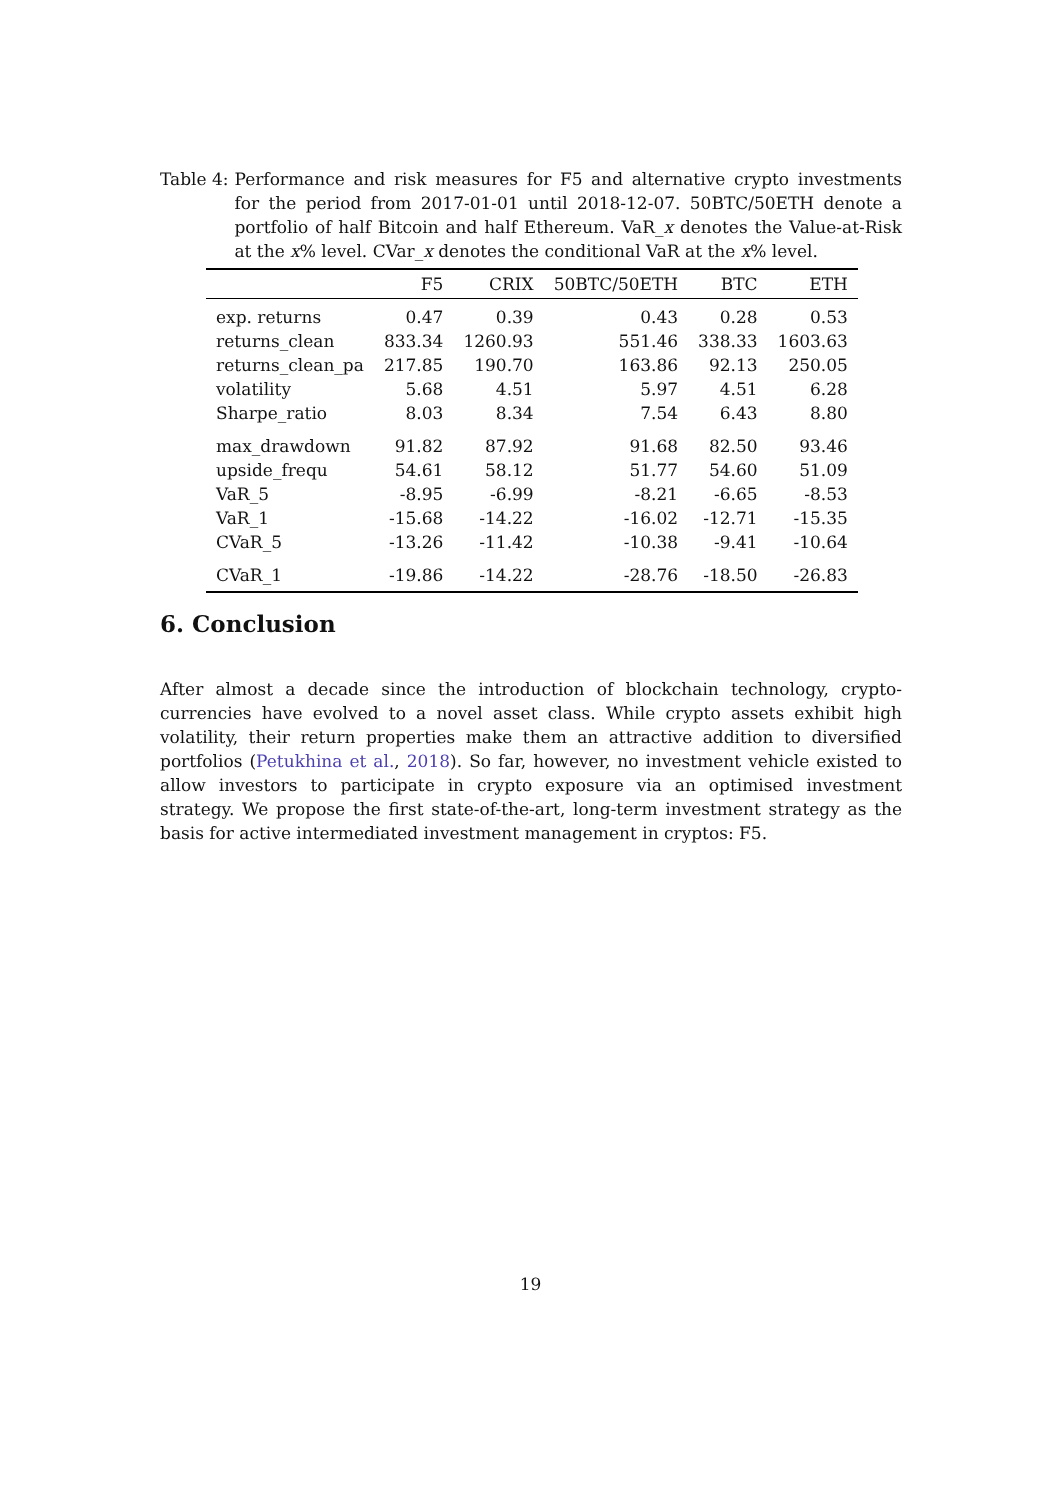Table 4: Performance and risk measures for F5 and alternative crypto investments for the period from 2017-01-01 until 2018-12-07. 50BTC/50ETH denote a portfolio of half Bitcoin and half Ethereum. VaR_x denotes the Value-at-Risk at the x% level. CVar_x denotes the conditional VaR at the x% level.
| | F5 | CRIX | 50BTC/50ETH | BTC | ETH |
| --- | --- | --- | --- | --- | --- |
| exp. returns | 0.47 | 0.39 | 0.43 | 0.28 | 0.53 |
| returns_clean | 833.34 | 1260.93 | 551.46 | 338.33 | 1603.63 |
| returns_clean_pa | 217.85 | 190.70 | 163.86 | 92.13 | 250.05 |
| volatility | 5.68 | 4.51 | 5.97 | 4.51 | 6.28 |
| Sharpe_ratio | 8.03 | 8.34 | 7.54 | 6.43 | 8.80 |
| max_drawdown | 91.82 | 87.92 | 91.68 | 82.50 | 93.46 |
| upside_frequ | 54.61 | 58.12 | 51.77 | 54.60 | 51.09 |
| VaR_5 | -8.95 | -6.99 | -8.21 | -6.65 | -8.53 |
| VaR_1 | -15.68 | -14.22 | -16.02 | -12.71 | -15.35 |
| CVaR_5 | -13.26 | -11.42 | -10.38 | -9.41 | -10.64 |
| CVaR_1 | -19.86 | -14.22 | -28.76 | -18.50 | -26.83 |
6. Conclusion
After almost a decade since the introduction of blockchain technology, crypto-currencies have evolved to a novel asset class. While crypto assets exhibit high volatility, their return properties make them an attractive addition to diversified portfolios (Petukhina et al., 2018). So far, however, no investment vehicle existed to allow investors to participate in crypto exposure via an optimised investment strategy. We propose the first state-of-the-art, long-term investment strategy as the basis for active intermediated investment management in cryptos: F5.
19